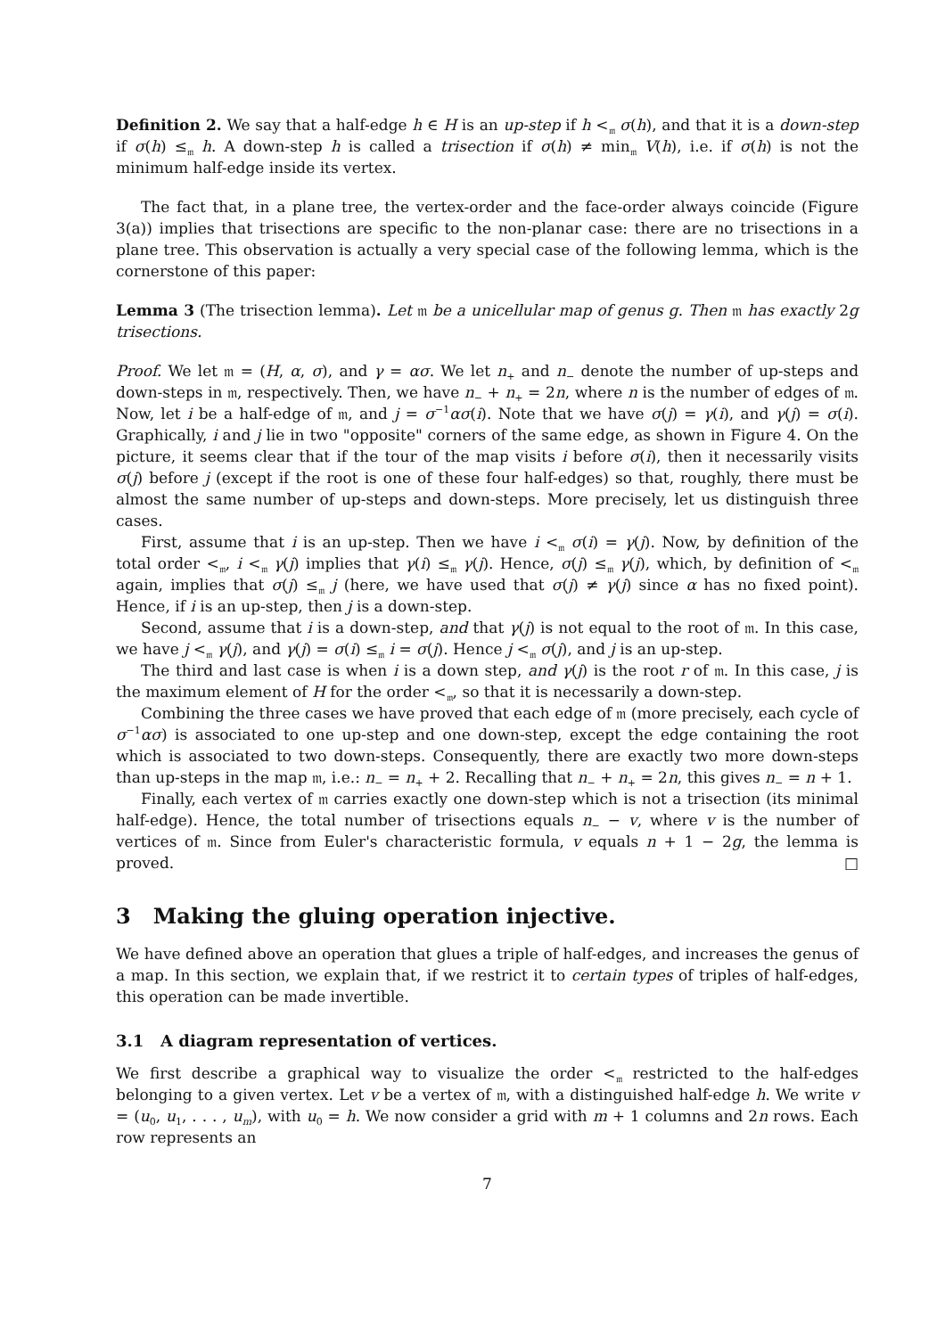Definition 2. We say that a half-edge h ∈ H is an up-step if h <<sub>𝔪</sub> σ(h), and that it is a down-step if σ(h) ≤<sub>𝔪</sub> h. A down-step h is called a trisection if σ(h) ≠ min<sub>𝔪</sub> V(h), i.e. if σ(h) is not the minimum half-edge inside its vertex.
The fact that, in a plane tree, the vertex-order and the face-order always coincide (Figure 3(a)) implies that trisections are specific to the non-planar case: there are no trisections in a plane tree. This observation is actually a very special case of the following lemma, which is the cornerstone of this paper:
Lemma 3 (The trisection lemma). Let 𝔪 be a unicellular map of genus g. Then 𝔪 has exactly 2g trisections.
Proof. We let 𝔪 = (H, α, σ), and γ = ασ. We let n<sub>+</sub> and n<sub>−</sub> denote the number of up-steps and down-steps in 𝔪, respectively. Then, we have n<sub>−</sub> + n<sub>+</sub> = 2n, where n is the number of edges of 𝔪. Now, let i be a half-edge of 𝔪, and j = σ<sup>−1</sup>ασ(i). Note that we have σ(j) = γ(i), and γ(j) = σ(i). Graphically, i and j lie in two "opposite" corners of the same edge, as shown in Figure 4. On the picture, it seems clear that if the tour of the map visits i before σ(i), then it necessarily visits σ(j) before j (except if the root is one of these four half-edges) so that, roughly, there must be almost the same number of up-steps and down-steps. More precisely, let us distinguish three cases.
First, assume that i is an up-step. Then we have i <<sub>𝔪</sub> σ(i) = γ(j). Now, by definition of the total order <<sub>𝔪</sub>, i <<sub>𝔪</sub> γ(j) implies that γ(i) ≤<sub>𝔪</sub> γ(j). Hence, σ(j) ≤<sub>𝔪</sub> γ(j), which, by definition of <<sub>𝔪</sub> again, implies that σ(j) ≤<sub>𝔪</sub> j (here, we have used that σ(j) ≠ γ(j) since α has no fixed point). Hence, if i is an up-step, then j is a down-step.
Second, assume that i is a down-step, and that γ(j) is not equal to the root of 𝔪. In this case, we have j <<sub>𝔪</sub> γ(j), and γ(j) = σ(i) ≤<sub>𝔪</sub> i = σ(j). Hence j <<sub>𝔪</sub> σ(j), and j is an up-step.
The third and last case is when i is a down step, and γ(j) is the root r of 𝔪. In this case, j is the maximum element of H for the order <<sub>𝔪</sub>, so that it is necessarily a down-step.
Combining the three cases we have proved that each edge of 𝔪 (more precisely, each cycle of σ<sup>−1</sup>ασ) is associated to one up-step and one down-step, except the edge containing the root which is associated to two down-steps. Consequently, there are exactly two more down-steps than up-steps in the map 𝔪, i.e.: n<sub>−</sub> = n<sub>+</sub> + 2. Recalling that n<sub>−</sub> + n<sub>+</sub> = 2n, this gives n<sub>−</sub> = n + 1.
Finally, each vertex of 𝔪 carries exactly one down-step which is not a trisection (its minimal half-edge). Hence, the total number of trisections equals n<sub>−</sub> − v, where v is the number of vertices of 𝔪. Since from Euler's characteristic formula, v equals n + 1 − 2g, the lemma is proved. □
3 Making the gluing operation injective.
We have defined above an operation that glues a triple of half-edges, and increases the genus of a map. In this section, we explain that, if we restrict it to certain types of triples of half-edges, this operation can be made invertible.
3.1 A diagram representation of vertices.
We first describe a graphical way to visualize the order <<sub>𝔪</sub> restricted to the half-edges belonging to a given vertex. Let v be a vertex of 𝔪, with a distinguished half-edge h. We write v = (u<sub>0</sub>, u<sub>1</sub>, . . . , u<sub>m</sub>), with u<sub>0</sub> = h. We now consider a grid with m + 1 columns and 2n rows. Each row represents an
7